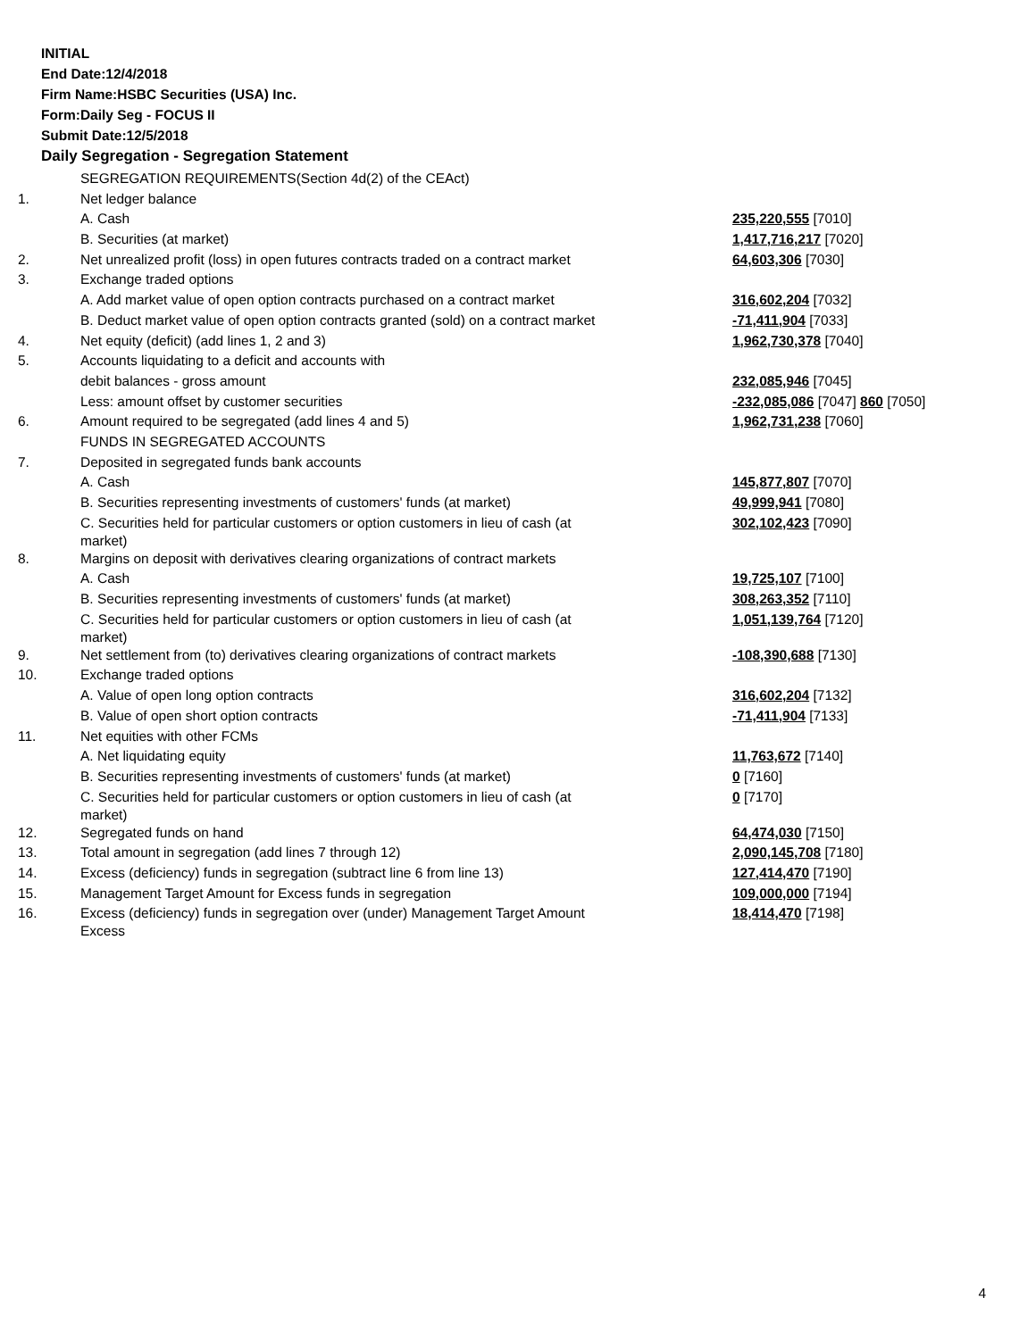INITIAL
End Date:12/4/2018
Firm Name:HSBC Securities (USA) Inc.
Form:Daily Seg - FOCUS II
Submit Date:12/5/2018
Daily Segregation - Segregation Statement
| | SEGREGATION REQUIREMENTS(Section 4d(2) of the CEAct) | |
| 1. | Net ledger balance | |
| | A. Cash | 235,220,555 [7010] |
| | B. Securities (at market) | 1,417,716,217 [7020] |
| 2. | Net unrealized profit (loss) in open futures contracts traded on a contract market | 64,603,306 [7030] |
| 3. | Exchange traded options | |
| | A. Add market value of open option contracts purchased on a contract market | 316,602,204 [7032] |
| | B. Deduct market value of open option contracts granted (sold) on a contract market | -71,411,904 [7033] |
| 4. | Net equity (deficit) (add lines 1, 2 and 3) | 1,962,730,378 [7040] |
| 5. | Accounts liquidating to a deficit and accounts with | |
| | debit balances - gross amount | 232,085,946 [7045] |
| | Less: amount offset by customer securities | -232,085,086 [7047] 860 [7050] |
| 6. | Amount required to be segregated (add lines 4 and 5) | 1,962,731,238 [7060] |
| | FUNDS IN SEGREGATED ACCOUNTS | |
| 7. | Deposited in segregated funds bank accounts | |
| | A. Cash | 145,877,807 [7070] |
| | B. Securities representing investments of customers' funds (at market) | 49,999,941 [7080] |
| | C. Securities held for particular customers or option customers in lieu of cash (at market) | 302,102,423 [7090] |
| 8. | Margins on deposit with derivatives clearing organizations of contract markets | |
| | A. Cash | 19,725,107 [7100] |
| | B. Securities representing investments of customers' funds (at market) | 308,263,352 [7110] |
| | C. Securities held for particular customers or option customers in lieu of cash (at market) | 1,051,139,764 [7120] |
| 9. | Net settlement from (to) derivatives clearing organizations of contract markets | -108,390,688 [7130] |
| 10. | Exchange traded options | |
| | A. Value of open long option contracts | 316,602,204 [7132] |
| | B. Value of open short option contracts | -71,411,904 [7133] |
| 11. | Net equities with other FCMs | |
| | A. Net liquidating equity | 11,763,672 [7140] |
| | B. Securities representing investments of customers' funds (at market) | 0 [7160] |
| | C. Securities held for particular customers or option customers in lieu of cash (at market) | 0 [7170] |
| 12. | Segregated funds on hand | 64,474,030 [7150] |
| 13. | Total amount in segregation (add lines 7 through 12) | 2,090,145,708 [7180] |
| 14. | Excess (deficiency) funds in segregation (subtract line 6 from line 13) | 127,414,470 [7190] |
| 15. | Management Target Amount for Excess funds in segregation | 109,000,000 [7194] |
| 16. | Excess (deficiency) funds in segregation over (under) Management Target Amount Excess | 18,414,470 [7198] |
4